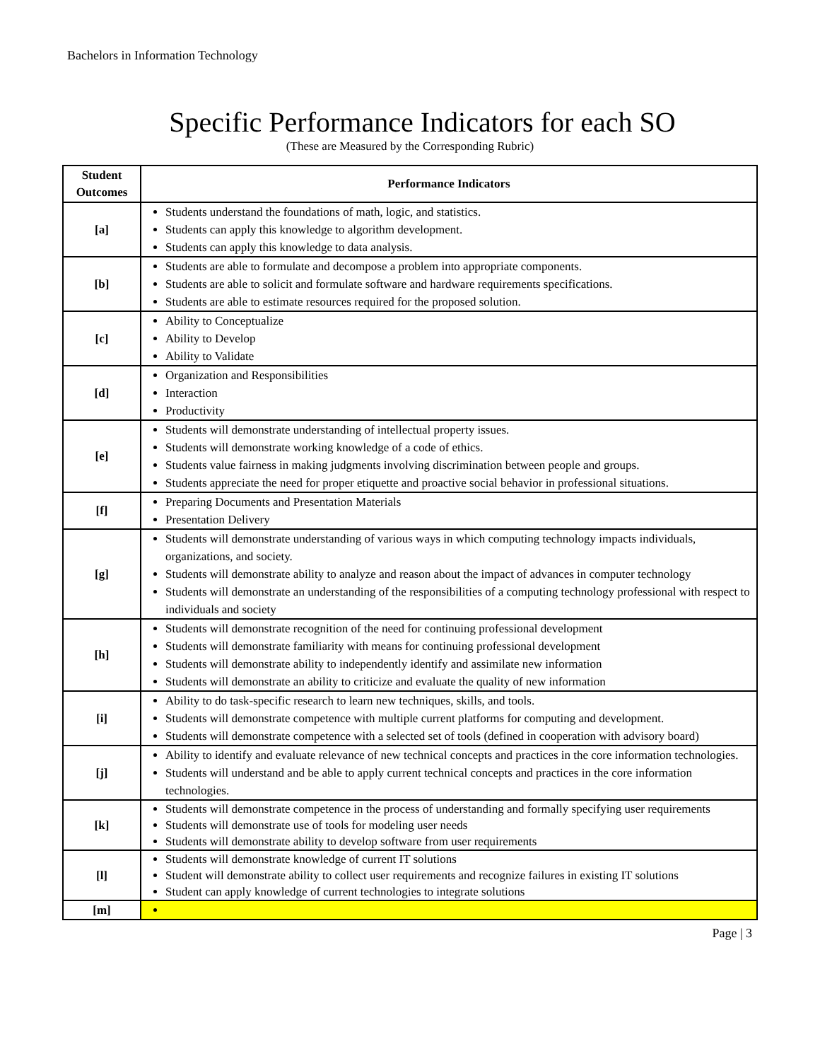Bachelors in Information Technology
Specific Performance Indicators for each SO
(These are Measured by the Corresponding Rubric)
| Student Outcomes | Performance Indicators |
| --- | --- |
| [a] | Students understand the foundations of math, logic, and statistics. Students can apply this knowledge to algorithm development. Students can apply this knowledge to data analysis. |
| [b] | Students are able to formulate and decompose a problem into appropriate components. Students are able to solicit and formulate software and hardware requirements specifications. Students are able to estimate resources required for the proposed solution. |
| [c] | Ability to Conceptualize Ability to Develop Ability to Validate |
| [d] | Organization and Responsibilities Interaction Productivity |
| [e] | Students will demonstrate understanding of intellectual property issues. Students will demonstrate working knowledge of a code of ethics. Students value fairness in making judgments involving discrimination between people and groups. Students appreciate the need for proper etiquette and proactive social behavior in professional situations. |
| [f] | Preparing Documents and Presentation Materials Presentation Delivery |
| [g] | Students will demonstrate understanding of various ways in which computing technology impacts individuals, organizations, and society. Students will demonstrate ability to analyze and reason about the impact of advances in computer technology Students will demonstrate an understanding of the responsibilities of a computing technology professional with respect to individuals and society |
| [h] | Students will demonstrate recognition of the need for continuing professional development Students will demonstrate familiarity with means for continuing professional development Students will demonstrate ability to independently identify and assimilate new information Students will demonstrate an ability to criticize and evaluate the quality of new information |
| [i] | Ability to do task-specific research to learn new techniques, skills, and tools. Students will demonstrate competence with multiple current platforms for computing and development. Students will demonstrate competence with a selected set of tools (defined in cooperation with advisory board) |
| [j] | Ability to identify and evaluate relevance of new technical concepts and practices in the core information technologies. Students will understand and be able to apply current technical concepts and practices in the core information technologies. |
| [k] | Students will demonstrate competence in the process of understanding and formally specifying user requirements Students will demonstrate use of tools for modeling user needs Students will demonstrate ability to develop software from user requirements |
| [l] | Students will demonstrate knowledge of current IT solutions Student will demonstrate ability to collect user requirements and recognize failures in existing IT solutions Student can apply knowledge of current technologies to integrate solutions |
| [m] | |
Page | 3